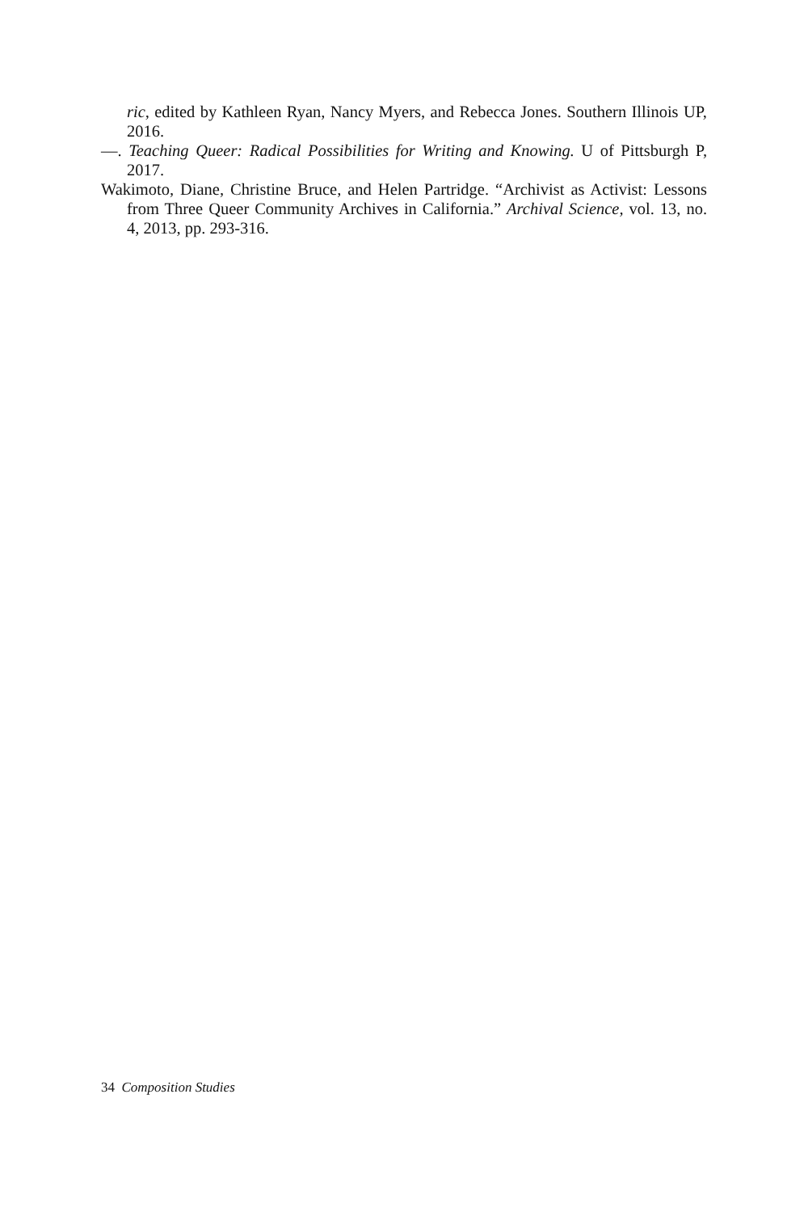ric, edited by Kathleen Ryan, Nancy Myers, and Rebecca Jones. Southern Illinois UP, 2016.
—. Teaching Queer: Radical Possibilities for Writing and Knowing. U of Pittsburgh P, 2017.
Wakimoto, Diane, Christine Bruce, and Helen Partridge. “Archivist as Activist: Lessons from Three Queer Community Archives in California.” Archival Science, vol. 13, no. 4, 2013, pp. 293-316.
34 Composition Studies